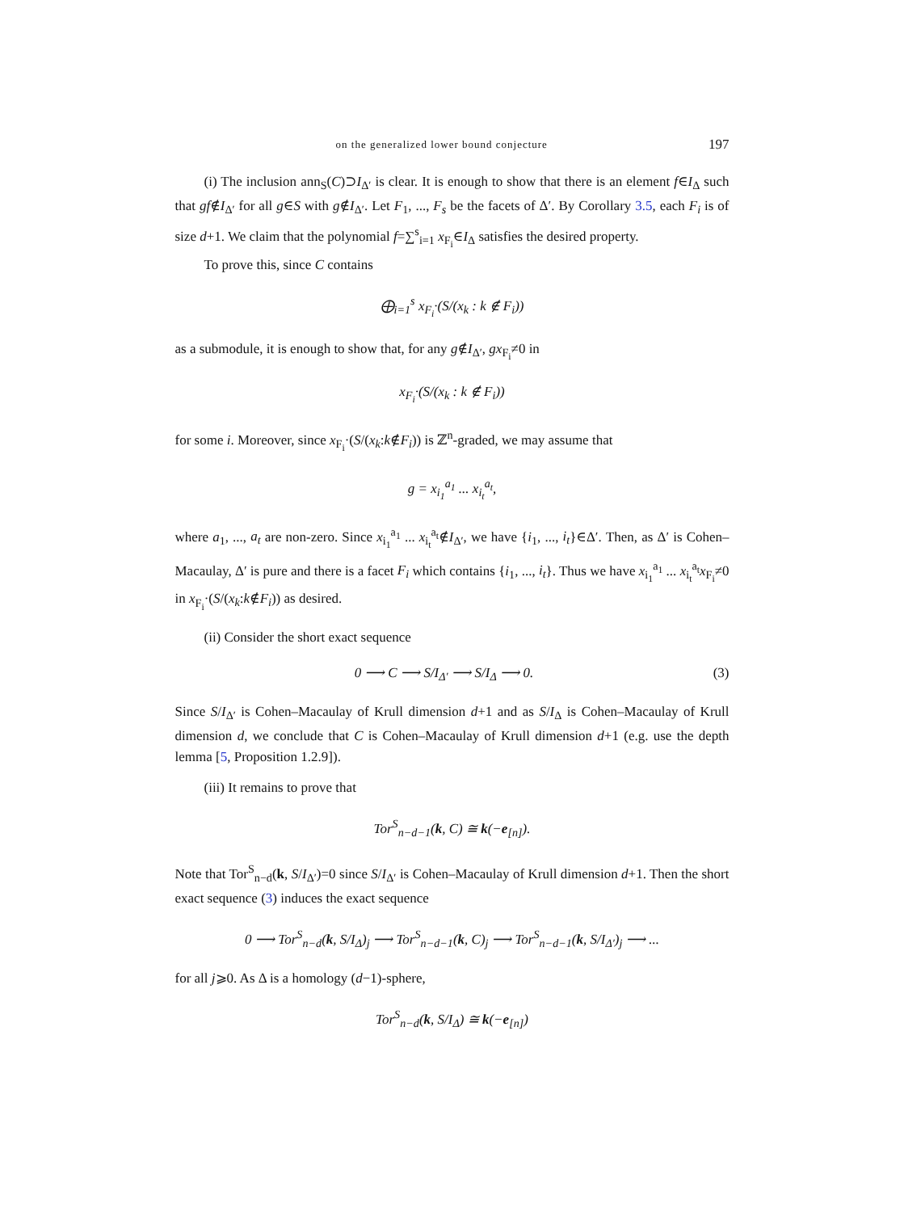on the generalized lower bound conjecture 197
(i) The inclusion ann<sub>S</sub>(C)⊃I<sub>Δ′</sub> is clear. It is enough to show that there is an element f∈I<sub>Δ</sub> such that gf∉I<sub>Δ′</sub> for all g∈S with g∉I<sub>Δ′</sub>. Let F<sub>1</sub>, ..., F<sub>s</sub> be the facets of Δ′. By Corollary 3.5, each F<sub>i</sub> is of size d+1. We claim that the polynomial f=∑<sup>s</sup><sub>i=1</sub> x<sub>F<sub>i</sub></sub>∈I<sub>Δ</sub> satisfies the desired property.
To prove this, since C contains
⨁<sub>i=1</sub><sup>s</sup> x<sub>F<sub>i</sub></sub>·(S/(x<sub>k</sub> : k ∉ F<sub>i</sub>))
as a submodule, it is enough to show that, for any g∉I<sub>Δ′</sub>, gx<sub>F<sub>i</sub></sub>≠0 in
x<sub>F<sub>i</sub></sub>·(S/(x<sub>k</sub> : k ∉ F<sub>i</sub>))
for some i. Moreover, since x<sub>F<sub>i</sub></sub>·(S/(x<sub>k</sub>:k∉F<sub>i</sub>)) is ℤ<sup>n</sup>-graded, we may assume that
g = x<sub>i<sub>1</sub></sub><sup>a<sub>1</sub></sup> ... x<sub>i<sub>t</sub></sub><sup>a<sub>t</sub></sup>,
where a<sub>1</sub>, ..., a<sub>t</sub> are non-zero. Since x<sub>i<sub>1</sub></sub><sup>a<sub>1</sub></sup> ... x<sub>i<sub>t</sub></sub><sup>a<sub>t</sub></sup>∉I<sub>Δ′</sub>, we have {i<sub>1</sub>, ..., i<sub>t</sub>}∈Δ′. Then, as Δ′ is Cohen–Macaulay, Δ′ is pure and there is a facet F<sub>i</sub> which contains {i<sub>1</sub>, ..., i<sub>t</sub>}. Thus we have x<sub>i<sub>1</sub></sub><sup>a<sub>1</sub></sup> ... x<sub>i<sub>t</sub></sub><sup>a<sub>t</sub></sup>x<sub>F<sub>i</sub></sub>≠0 in x<sub>F<sub>i</sub></sub>·(S/(x<sub>k</sub>:k∉F<sub>i</sub>)) as desired.
(ii) Consider the short exact sequence
0 ⟶ C ⟶ S/I<sub>Δ′</sub> ⟶ S/I<sub>Δ</sub> ⟶ 0. (3)
Since S/I<sub>Δ′</sub> is Cohen–Macaulay of Krull dimension d+1 and as S/I<sub>Δ</sub> is Cohen–Macaulay of Krull dimension d, we conclude that C is Cohen–Macaulay of Krull dimension d+1 (e.g. use the depth lemma [5, Proposition 1.2.9]).
(iii) It remains to prove that
Tor<sup>S</sup><sub>n−d−1</sub>(k, C) ≅ k(−e<sub>[n]</sub>).
Note that Tor<sup>S</sup><sub>n−d</sub>(k, S/I<sub>Δ′</sub>)=0 since S/I<sub>Δ′</sub> is Cohen–Macaulay of Krull dimension d+1. Then the short exact sequence (3) induces the exact sequence
0 ⟶ Tor<sup>S</sup><sub>n−d</sub>(k, S/I<sub>Δ</sub>)<sub>j</sub> ⟶ Tor<sup>S</sup><sub>n−d−1</sub>(k, C)<sub>j</sub> ⟶ Tor<sup>S</sup><sub>n−d−1</sub>(k, S/I<sub>Δ′</sub>)<sub>j</sub> ⟶ ...
for all j⩾0. As Δ is a homology (d−1)-sphere,
Tor<sup>S</sup><sub>n−d</sub>(k, S/I<sub>Δ</sub>) ≅ k(−e<sub>[n]</sub>)